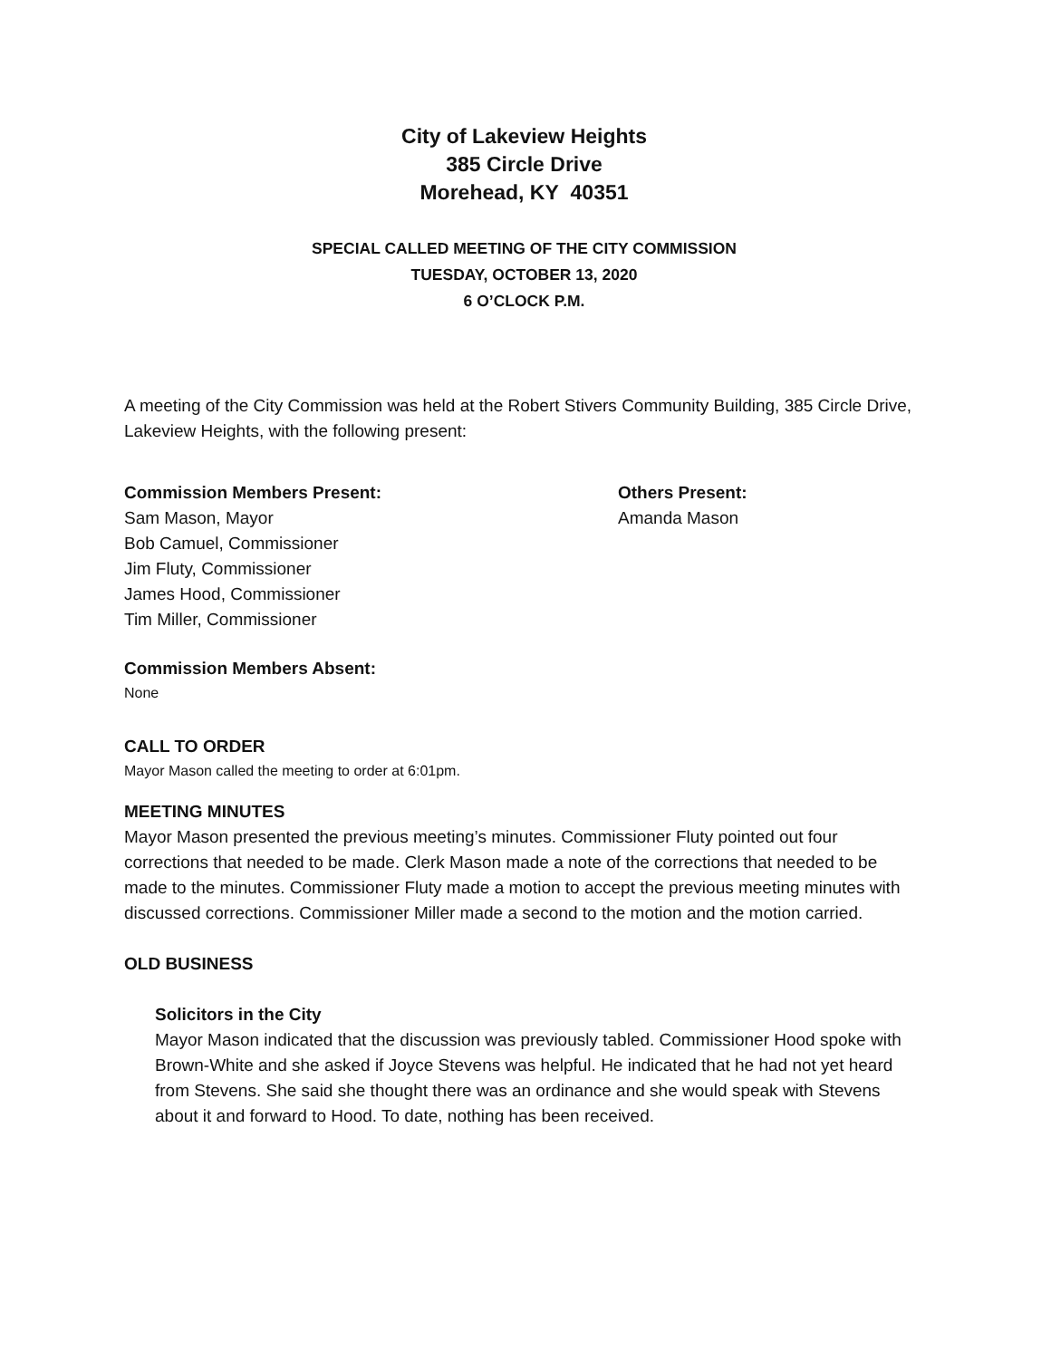City of Lakeview Heights
385 Circle Drive
Morehead, KY 40351
SPECIAL CALLED MEETING OF THE CITY COMMISSION
TUESDAY, OCTOBER 13, 2020
6 O’CLOCK P.M.
A meeting of the City Commission was held at the Robert Stivers Community Building, 385 Circle Drive, Lakeview Heights, with the following present:
Commission Members Present:
Sam Mason, Mayor
Bob Camuel, Commissioner
Jim Fluty, Commissioner
James Hood, Commissioner
Tim Miller, Commissioner
Others Present:
Amanda Mason
Commission Members Absent:
None
CALL TO ORDER
Mayor Mason called the meeting to order at 6:01pm.
MEETING MINUTES
Mayor Mason presented the previous meeting’s minutes. Commissioner Fluty pointed out four corrections that needed to be made. Clerk Mason made a note of the corrections that needed to be made to the minutes. Commissioner Fluty made a motion to accept the previous meeting minutes with discussed corrections. Commissioner Miller made a second to the motion and the motion carried.
OLD BUSINESS
Solicitors in the City
Mayor Mason indicated that the discussion was previously tabled. Commissioner Hood spoke with Brown-White and she asked if Joyce Stevens was helpful. He indicated that he had not yet heard from Stevens. She said she thought there was an ordinance and she would speak with Stevens about it and forward to Hood. To date, nothing has been received.